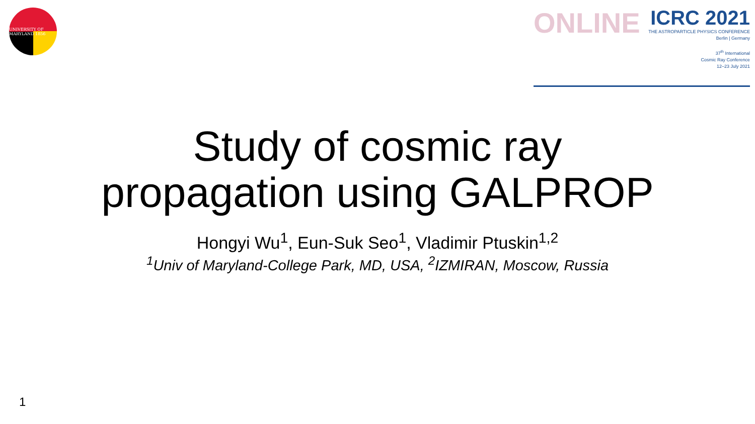UNIVERSITY OF MARYLAND 1856
ONLINE
ICRC 2021
THE ASTROPARTICLE PHYSICS CONFERENCE
Berlin | Germany
37<sup>th</sup> International
Cosmic Ray Conference
12–23 July 2021
Study of cosmic ray
propagation using GALPROP
Hongyi Wu<sup>1</sup>, Eun-Suk Seo<sup>1</sup>, Vladimir Ptuskin<sup>1,2</sup>
<sup>1</sup> Univ of Maryland-College Park, MD, USA, <sup>2</sup>IZMIRAN, Moscow, Russia
1